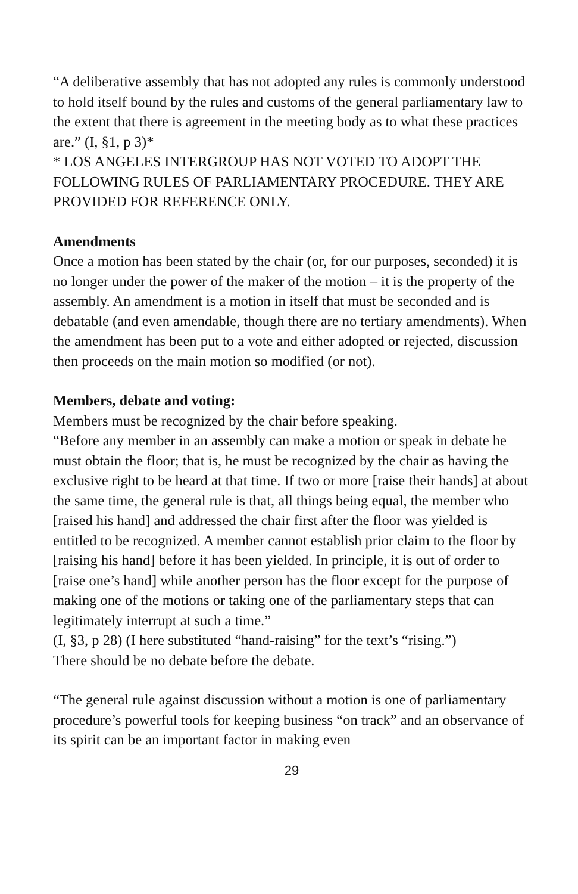“A deliberative assembly that has not adopted any rules is commonly understood to hold itself bound by the rules and customs of the general parliamentary law to the extent that there is agreement in the meeting body as to what these practices are.” (I, §1, p 3)*
* LOS ANGELES INTERGROUP HAS NOT VOTED TO ADOPT THE FOLLOWING RULES OF PARLIAMENTARY PROCEDURE. THEY ARE PROVIDED FOR REFERENCE ONLY.
Amendments
Once a motion has been stated by the chair (or, for our purposes, seconded) it is no longer under the power of the maker of the motion – it is the property of the assembly. An amendment is a motion in itself that must be seconded and is debatable (and even amendable, though there are no tertiary amendments). When the amendment has been put to a vote and either adopted or rejected, discussion then proceeds on the main motion so modified (or not).
Members, debate and voting:
Members must be recognized by the chair before speaking.
“Before any member in an assembly can make a motion or speak in debate he must obtain the floor; that is, he must be recognized by the chair as having the exclusive right to be heard at that time. If two or more [raise their hands] at about the same time, the general rule is that, all things being equal, the member who [raised his hand] and addressed the chair first after the floor was yielded is entitled to be recognized. A member cannot establish prior claim to the floor by [raising his hand] before it has been yielded. In principle, it is out of order to [raise one’s hand] while another person has the floor except for the purpose of making one of the motions or taking one of the parliamentary steps that can legitimately interrupt at such a time.”
(I, §3, p 28) (I here substituted “hand-raising” for the text’s “rising.”)
There should be no debate before the debate.
“The general rule against discussion without a motion is one of parliamentary procedure’s powerful tools for keeping business “on track” and an observance of its spirit can be an important factor in making even
29